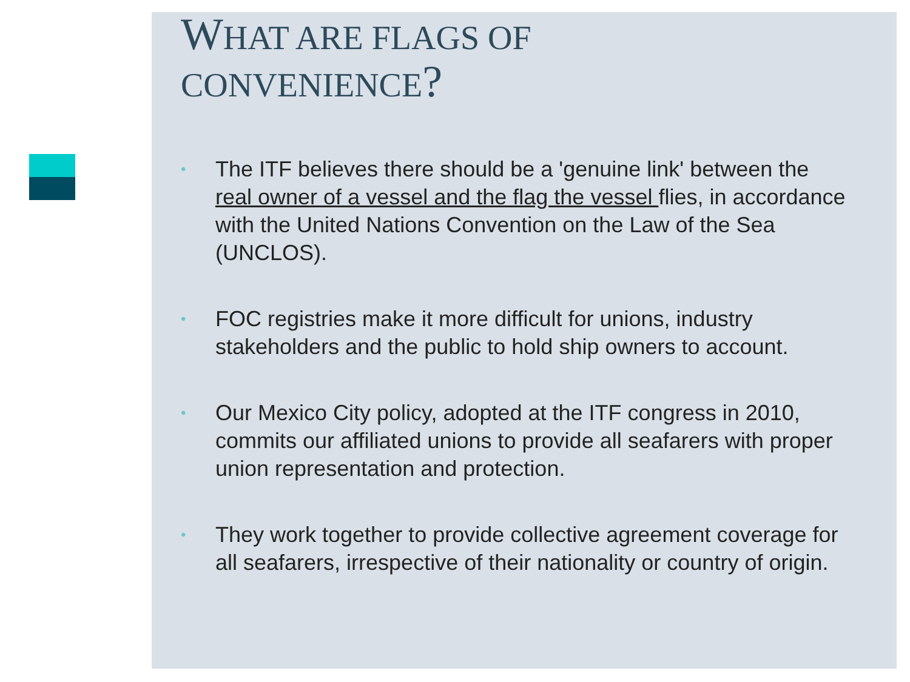WHAT ARE FLAGS OF
CONVENIENCE?
• The ITF believes there should be a 'genuine link' between the real owner of a vessel and the flag the vessel flies, in accordance with the United Nations Convention on the Law of the Sea (UNCLOS).
• FOC registries make it more difficult for unions, industry stakeholders and the public to hold ship owners to account.
• Our Mexico City policy, adopted at the ITF congress in 2010, commits our affiliated unions to provide all seafarers with proper union representation and protection.
• They work together to provide collective agreement coverage for all seafarers, irrespective of their nationality or country of origin.